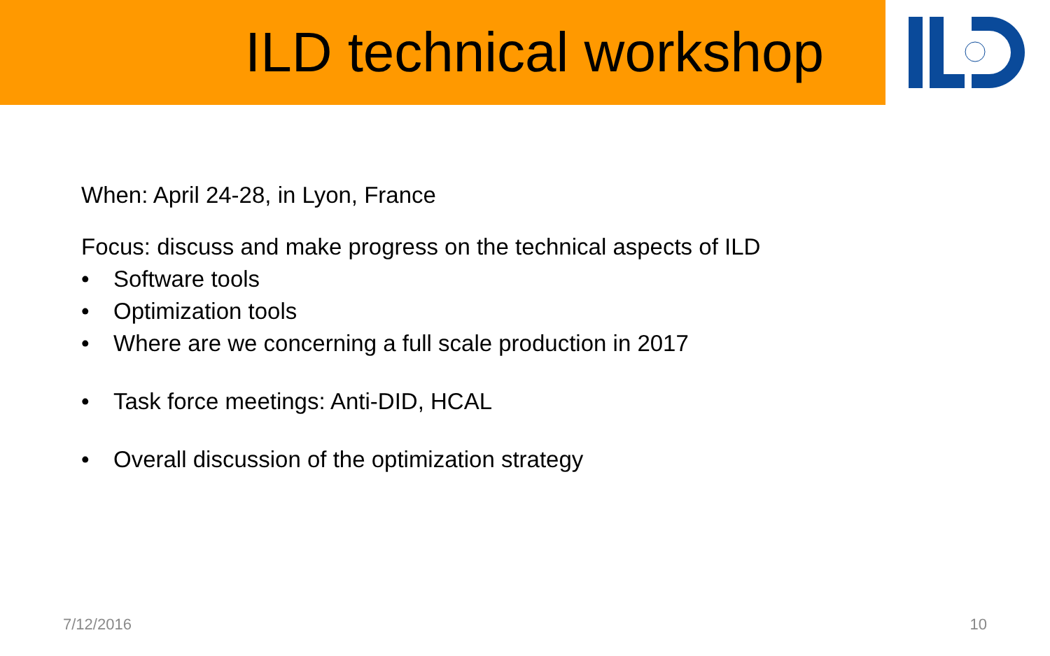ILD technical workshop
When: April 24-28, in Lyon, France
Focus: discuss and make progress on the technical aspects of ILD
• Software tools
• Optimization tools
• Where are we concerning a full scale production in 2017
• Task force meetings: Anti-DID, HCAL
• Overall discussion of the optimization strategy
7/12/2016 10